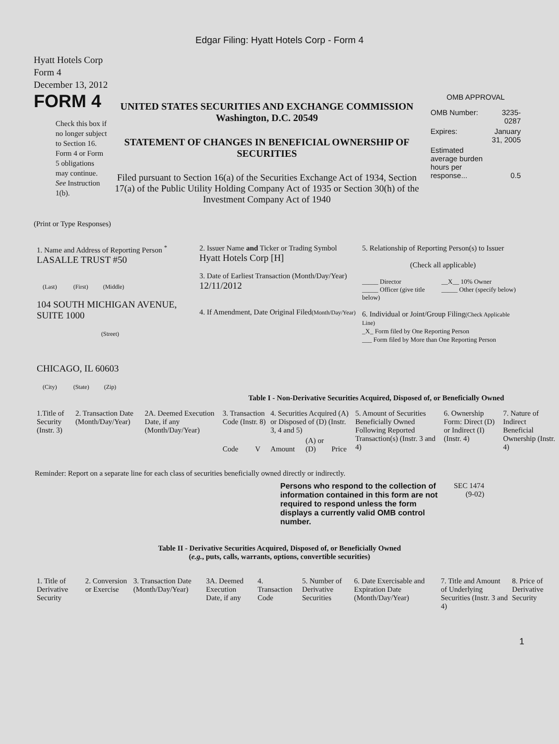Edgar Filing: Hyatt Hotels Corp - Form 4
Hyatt Hotels Corp
Form 4
December 13, 2012
FORM 4
Check this box if no longer subject to Section 16. Form 4 or Form 5 obligations may continue. See Instruction 1(b).
UNITED STATES SECURITIES AND EXCHANGE COMMISSION
Washington, D.C. 20549
STATEMENT OF CHANGES IN BENEFICIAL OWNERSHIP OF SECURITIES
Filed pursuant to Section 16(a) of the Securities Exchange Act of 1934, Section 17(a) of the Public Utility Holding Company Act of 1935 or Section 30(h) of the Investment Company Act of 1940
OMB APPROVAL
| OMB Number: | 3235-0287 |
| Expires: | January 31, 2005 |
| Estimated average burden hours per response... | 0.5 |
(Print or Type Responses)
| 1. Name and Address of Reporting Person <sup>*</sup> LASALLE TRUST #50 (Last) (First) (Middle) 104 SOUTH MICHIGAN AVENUE, SUITE 1000 (Street) CHICAGO, IL 60603 (City) (State) (Zip) | 2. Issuer Name and Ticker or Trading Symbol Hyatt Hotels Corp [H] 3. Date of Earliest Transaction (Month/Day/Year) 12/11/2012 4. If Amendment, Date Original Filed (Month/Day/Year) | 5. Relationship of Reporting Person(s) to Issuer (Check all applicable) _____ Director _____ Officer (give title below) __X__ 10% Owner _____ Other (specify below) 6. Individual or Joint/Group Filing (Check Applicable Line) _X_ Form filed by One Reporting Person ___ Form filed by More than One Reporting Person |
Table I - Non-Derivative Securities Acquired, Disposed of, or Beneficially Owned
| 1.Title of Security (Instr. 3) | 2. Transaction Date (Month/Day/Year) | 2A. Deemed Execution Date, if any (Month/Day/Year) | 3. Transaction Code (Instr. 8) | | 4. Securities Acquired (A) or Disposed of (D) (Instr. 3, 4 and 5) | | | 5. Amount of Securities Beneficially Owned Following Reported Transaction(s) (Instr. 3 and 4) | 6. Ownership Form: Direct (D) or Indirect (I) (Instr. 4) | 7. Nature of Indirect Beneficial Ownership (Instr. 4) |
| --- | --- | --- | --- | --- | --- | --- | --- | --- | --- | --- |
| | | | Code | V | Amount | (A) or (D) | Price | | | |
Reminder: Report on a separate line for each class of securities beneficially owned directly or indirectly.
Persons who respond to the collection of information contained in this form are not required to respond unless the form displays a currently valid OMB control number.
SEC 1474
(9-02)
Table II - Derivative Securities Acquired, Disposed of, or Beneficially Owned
(e.g., puts, calls, warrants, options, convertible securities)
| 1. Title of Derivative Security | 2. Conversion or Exercise | 3. Transaction Date (Month/Day/Year) | 3A. Deemed Execution Date, if any | 4. Transaction Code | 5. Number of Derivative Securities | 6. Date Exercisable and Expiration Date (Month/Day/Year) | 7. Title and Amount of Underlying Securities (Instr. 3 and 4) | 8. Price of Derivative Security |
| --- | --- | --- | --- | --- | --- | --- | --- | --- |
1